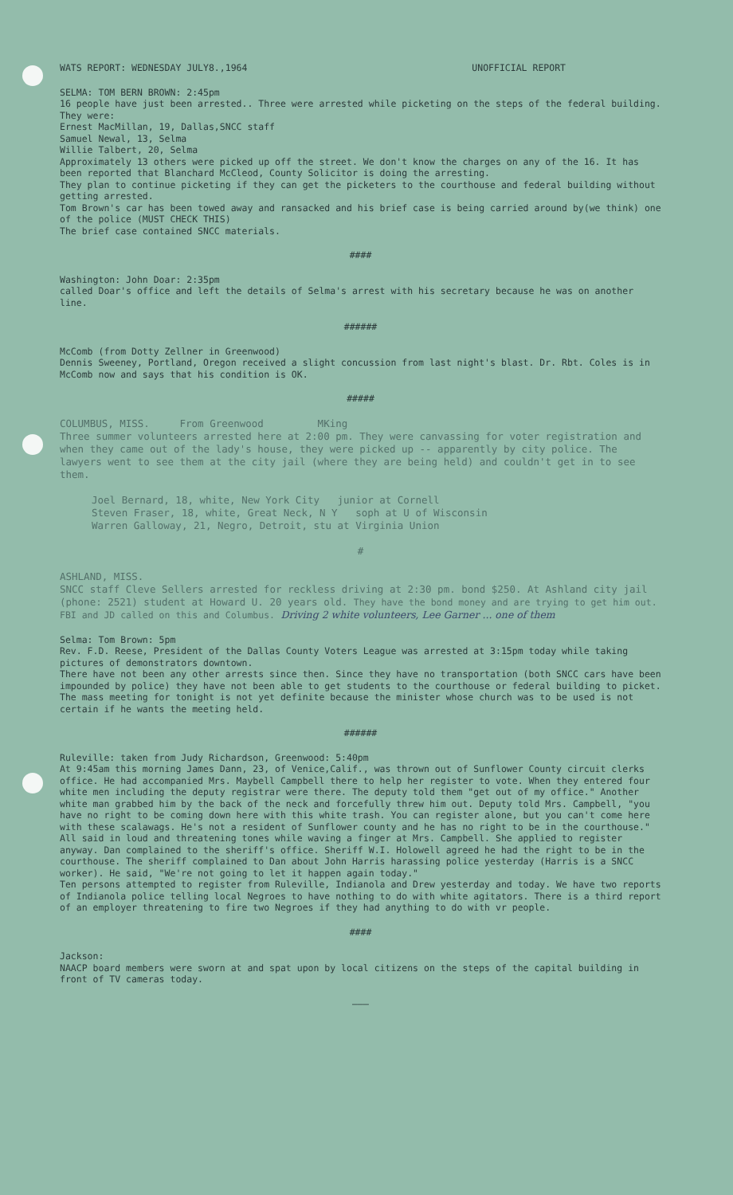WATS REPORT: WEDNESDAY JULY8.,1964 UNOFFICIAL REPORT
SELMA: TOM BERN BROWN: 2:45pm
16 people have just been arrested.. Three were arrested while picketing on the steps of the federal building. They were:
Ernest MacMillan, 19, Dallas,SNCC staff
Samuel Newal, 13, Selma
Willie Talbert, 20, Selma
Approximately 13 others were picked up off the street. We don't know the charges on any of the 16. It has been reported that Blanchard McCleod, County Solicitor is doing the arresting.
They plan to continue picketing if they can get the picketers to the courthouse and federal building without getting arrested.
Tom Brown's car has been towed away and ransacked and his brief case is being carried around by(we think) one of the police (MUST CHECK THIS)
The brief case contained SNCC materials.
####
Washington: John Doar: 2:35pm
called Doar's office and left the details of Selma's arrest with his secretary because he was on another line.
######
McComb (from Dotty Zellner in Greenwood)
Dennis Sweeney, Portland, Oregon received a slight concussion from last night's blast. Dr. Rbt. Coles is in McComb now and says that his condition is OK.
#####
COLUMBUS, MISS. From Greenwood MKing
Three summer volunteers arrested here at 2:00 pm. They were canvassing for voter registration and when they came out of the lady's house, they were picked up -- apparently by city police. The lawyers went to see them at the city jail (where they are being held) and couldn't get in to see them.
Joel Bernard, 18, white, New York City junior at Cornell
Steven Fraser, 18, white, Great Neck, N Y soph at U of Wisconsin
Warren Galloway, 21, Negro, Detroit, stu at Virginia Union
#
ASHLAND, MISS.
SNCC staff Cleve Sellers arrested for reckless driving at 2:30 pm. bond $250. At Ashland city jail (phone: 2521) student at Howard U. 20 years old. They have the bond money and are trying to get him out. FBI and JD called on this and Columbus. Driving 2 white volunteers, Lee Garner ... one of them
Selma: Tom Brown: 5pm
Rev. F.D. Reese, President of the Dallas County Voters League was arrested at 3:15pm today while taking pictures of demonstrators downtown.
There have not been any other arrests since then. Since they have no transportation (both SNCC cars have been impounded by police) they have not been able to get students to the courthouse or federal building to picket.
The mass meeting for tonight is not yet definite because the minister whose church was to be used is not certain if he wants the meeting held.
######
Ruleville: taken from Judy Richardson, Greenwood: 5:40pm
At 9:45am this morning James Dann, 23, of Venice,Calif., was thrown out of Sunflower County circuit clerks office. He had accompanied Mrs. Maybell Campbell there to help her register to vote. When they entered four white men including the deputy registrar were there. The deputy told them "get out of my office." Another white man grabbed him by the back of the neck and forcefully threw him out. Deputy told Mrs. Campbell, "you have no right to be coming down here with this white trash. You can register alone, but you can't come here with these scalawags. He's not a resident of Sunflower county and he has no right to be in the courthouse." All said in loud and threatening tones while waving a finger at Mrs. Campbell. She applied to register anyway. Dan complained to the sheriff's office. Sheriff W.I. Holowell agreed he had the right to be in the courthouse. The sheriff complained to Dan about John Harris harassing police yesterday (Harris is a SNCC worker). He said, "We're not going to let it happen again today."
Ten persons attempted to register from Ruleville, Indianola and Drew yesterday and today. We have two reports of Indianola police telling local Negroes to have nothing to do with white agitators. There is a third report of an employer threatening to fire two Negroes if they had anything to do with vr people.
####
Jackson:
NAACP board members were sworn at and spat upon by local citizens on the steps of the capital building in front of TV cameras today.
———